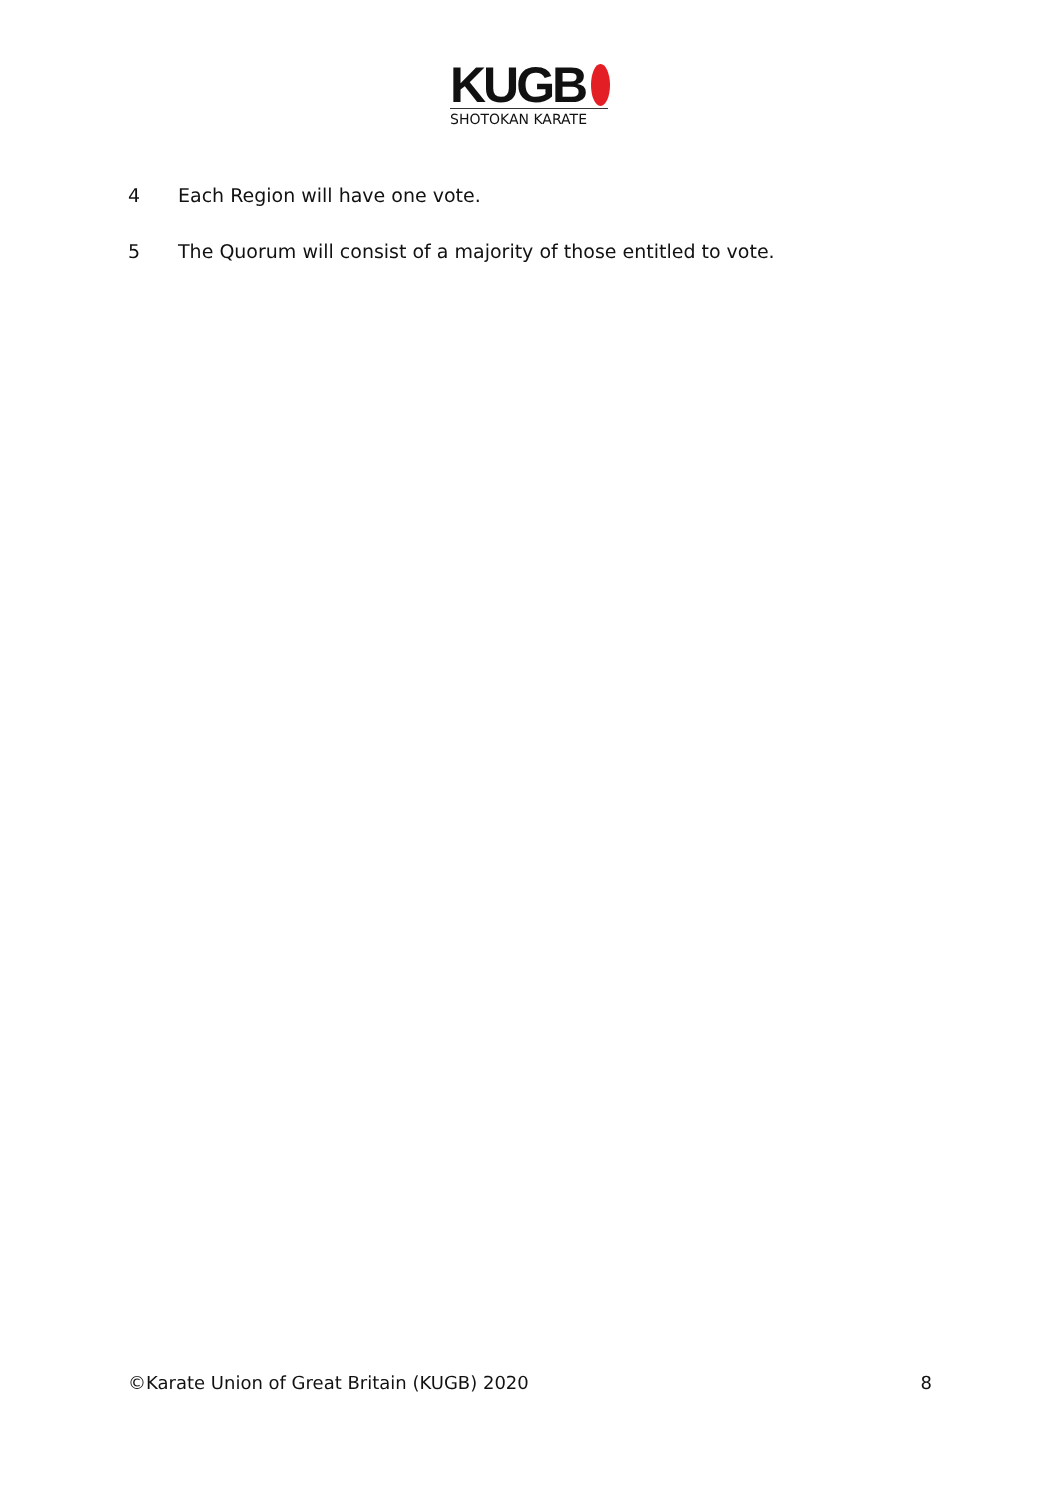KUGB
SHOTOKAN KARATE
4 Each Region will have one vote.
5 The Quorum will consist of a majority of those entitled to vote.
©Karate Union of Great Britain (KUGB) 2020 8